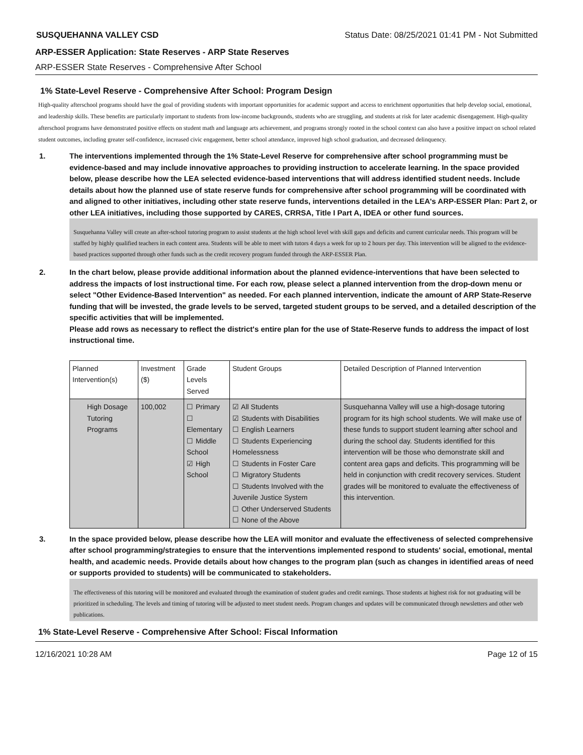SUSQUEHANNA VALLEY CSD Status Date: 08/25/2021 01:41 PM - Not Submitted
ARP-ESSER Application: State Reserves - ARP State Reserves
ARP-ESSER State Reserves - Comprehensive After School
1% State-Level Reserve - Comprehensive After School: Program Design
High-quality afterschool programs should have the goal of providing students with important opportunities for academic support and access to enrichment opportunities that help develop social, emotional, and leadership skills. These benefits are particularly important to students from low-income backgrounds, students who are struggling, and students at risk for later academic disengagement. High-quality afterschool programs have demonstrated positive effects on student math and language arts achievement, and programs strongly rooted in the school context can also have a positive impact on school related student outcomes, including greater self-confidence, increased civic engagement, better school attendance, improved high school graduation, and decreased delinquency.
1. The interventions implemented through the 1% State-Level Reserve for comprehensive after school programming must be evidence-based and may include innovative approaches to providing instruction to accelerate learning. In the space provided below, please describe how the LEA selected evidence-based interventions that will address identified student needs. Include details about how the planned use of state reserve funds for comprehensive after school programming will be coordinated with and aligned to other initiatives, including other state reserve funds, interventions detailed in the LEA's ARP-ESSER Plan: Part 2, or other LEA initiatives, including those supported by CARES, CRRSA, Title I Part A, IDEA or other fund sources.
Susquehanna Valley will create an after-school tutoring program to assist students at the high school level with skill gaps and deficits and current curricular needs. This program will be staffed by highly qualified teachers in each content area. Students will be able to meet with tutors 4 days a week for up to 2 hours per day. This intervention will be aligned to the evidence-based practices supported through other funds such as the credit recovery program funded through the ARP-ESSER Plan.
2. In the chart below, please provide additional information about the planned evidence-interventions that have been selected to address the impacts of lost instructional time. For each row, please select a planned intervention from the drop-down menu or select "Other Evidence-Based Intervention" as needed. For each planned intervention, indicate the amount of ARP State-Reserve funding that will be invested, the grade levels to be served, targeted student groups to be served, and a detailed description of the specific activities that will be implemented.
Please add rows as necessary to reflect the district's entire plan for the use of State-Reserve funds to address the impact of lost instructional time.
| Planned Intervention(s) | Investment ($) | Grade Levels Served | Student Groups | Detailed Description of Planned Intervention |
| --- | --- | --- | --- | --- |
| High Dosage Tutoring Programs | 100,002 | ☐ Primary ☐ Elementary ☐ Middle School ☑ High School | ☑ All Students ☑ Students with Disabilities ☐ English Learners ☐ Students Experiencing Homelessness ☐ Students in Foster Care ☐ Migratory Students ☐ Students Involved with the Juvenile Justice System ☐ Other Underserved Students ☐ None of the Above | Susquehanna Valley will use a high-dosage tutoring program for its high school students. We will make use of these funds to support student learning after school and during the school day. Students identified for this intervention will be those who demonstrate skill and content area gaps and deficits. This programming will be held in conjunction with credit recovery services. Student grades will be monitored to evaluate the effectiveness of this intervention. |
3. In the space provided below, please describe how the LEA will monitor and evaluate the effectiveness of selected comprehensive after school programming/strategies to ensure that the interventions implemented respond to students' social, emotional, mental health, and academic needs. Provide details about how changes to the program plan (such as changes in identified areas of need or supports provided to students) will be communicated to stakeholders.
The effectiveness of this tutoring will be monitored and evaluated through the examination of student grades and credit earnings. Those students at highest risk for not graduating will be prioritized in scheduling. The levels and timing of tutoring will be adjusted to meet student needs. Program changes and updates will be communicated through newsletters and other web publications.
1% State-Level Reserve - Comprehensive After School: Fiscal Information
12/16/2021 10:28 AM Page 12 of 15